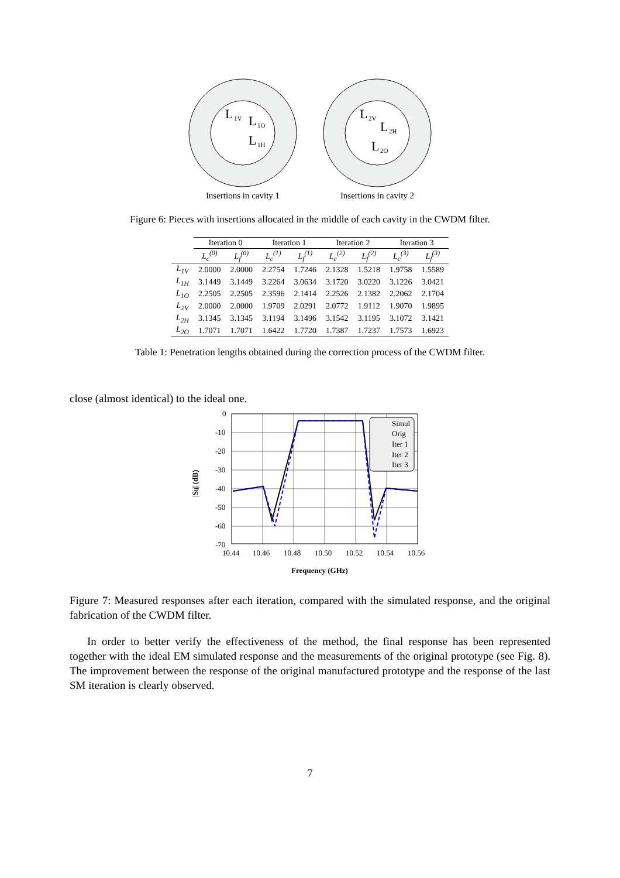L
1V
L
1O
L
1H
Insertions in cavity 1
L
2V
L
2H
L
2O
Insertions in cavity 2
Figure 6: Pieces with insertions allocated in the middle of each cavity in the CWDM filter.
| | Iteration 0 | | Iteration 1 | | Iteration 2 | | Iteration 3 | |
| --- | --- | --- | --- | --- | --- | --- | --- | --- |
| | L<sub>c</sub><sup>(0)</sup> | L<sub>f</sub><sup>(0)</sup> | L<sub>c</sub><sup>(1)</sup> | L<sub>f</sub><sup>(1)</sup> | L<sub>c</sub><sup>(2)</sup> | L<sub>f</sub><sup>(2)</sup> | L<sub>c</sub><sup>(3)</sup> | L<sub>f</sub><sup>(3)</sup> |
| L<sub>1V</sub> | 2.0000 | 2.0000 | 2.2754 | 1.7246 | 2.1328 | 1.5218 | 1.9758 | 1.5589 |
| L<sub>1H</sub> | 3.1449 | 3.1449 | 3.2264 | 3.0634 | 3.1720 | 3.0220 | 3.1226 | 3.0421 |
| L<sub>1O</sub> | 2.2505 | 2.2505 | 2.3596 | 2.1414 | 2.2526 | 2.1382 | 2.2062 | 2.1704 |
| L<sub>2V</sub> | 2.0000 | 2.0000 | 1.9709 | 2.0291 | 2.0772 | 1.9112 | 1.9070 | 1.9895 |
| L<sub>2H</sub> | 3.1345 | 3.1345 | 3.1194 | 3.1496 | 3.1542 | 3.1195 | 3.1072 | 3.1421 |
| L<sub>2O</sub> | 1.7071 | 1.7071 | 1.6422 | 1.7720 | 1.7387 | 1.7237 | 1.7573 | 1.6923 |
Table 1: Penetration lengths obtained during the correction process of the CWDM filter.
close (almost identical) to the ideal one.
0
-10
-20
-30
-40
-50
-60
-70
10.44
10.46
10.48
10.50
10.52
10.54
10.56
Frequency (GHz)
|Sij| (dB)
Simul
Orig
Iter 1
Iter 2
Iter 3
Figure 7: Measured responses after each iteration, compared with the simulated response, and the original fabrication of the CWDM filter.
In order to better verify the effectiveness of the method, the final response has been represented together with the ideal EM simulated response and the measurements of the original prototype (see Fig. 8). The improvement between the response of the original manufactured prototype and the response of the last SM iteration is clearly observed.
7